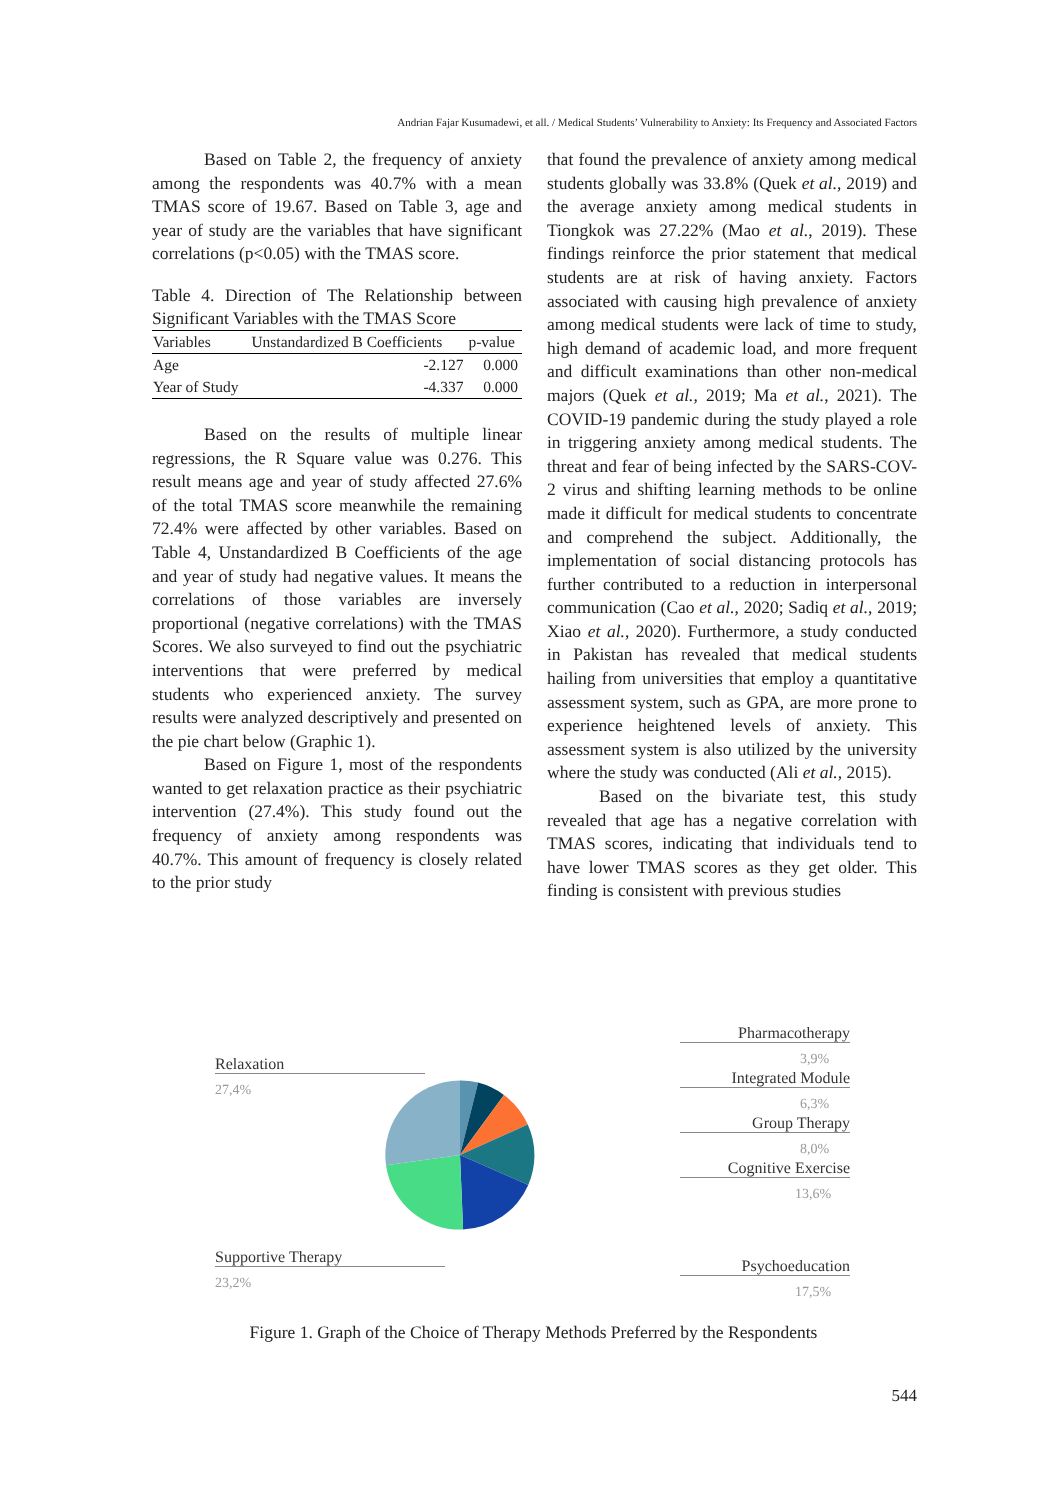Andrian Fajar Kusumadewi, et all. / Medical Students’ Vulnerability to Anxiety: Its Frequency and Associated Factors
Based on Table 2, the frequency of anxiety among the respondents was 40.7% with a mean TMAS score of 19.67. Based on Table 3, age and year of study are the variables that have significant correlations (p<0.05) with the TMAS score.
Table 4. Direction of The Relationship between Significant Variables with the TMAS Score
| Variables | Unstandardized B Coefficients | p-value |
| --- | --- | --- |
| Age | -2.127 | 0.000 |
| Year of Study | -4.337 | 0.000 |
Based on the results of multiple linear regressions, the R Square value was 0.276. This result means age and year of study affected 27.6% of the total TMAS score meanwhile the remaining 72.4% were affected by other variables. Based on Table 4, Unstandardized B Coefficients of the age and year of study had negative values. It means the correlations of those variables are inversely proportional (negative correlations) with the TMAS Scores. We also surveyed to find out the psychiatric interventions that were preferred by medical students who experienced anxiety. The survey results were analyzed descriptively and presented on the pie chart below (Graphic 1).
Based on Figure 1, most of the respondents wanted to get relaxation practice as their psychiatric intervention (27.4%). This study found out the frequency of anxiety among respondents was 40.7%. This amount of frequency is closely related to the prior study
that found the prevalence of anxiety among medical students globally was 33.8% (Quek et al., 2019) and the average anxiety among medical students in Tiongkok was 27.22% (Mao et al., 2019). These findings reinforce the prior statement that medical students are at risk of having anxiety. Factors associated with causing high prevalence of anxiety among medical students were lack of time to study, high demand of academic load, and more frequent and difficult examinations than other non-medical majors (Quek et al., 2019; Ma et al., 2021). The COVID-19 pandemic during the study played a role in triggering anxiety among medical students. The threat and fear of being infected by the SARS-COV-2 virus and shifting learning methods to be online made it difficult for medical students to concentrate and comprehend the subject. Additionally, the implementation of social distancing protocols has further contributed to a reduction in interpersonal communication (Cao et al., 2020; Sadiq et al., 2019; Xiao et al., 2020). Furthermore, a study conducted in Pakistan has revealed that medical students hailing from universities that employ a quantitative assessment system, such as GPA, are more prone to experience heightened levels of anxiety. This assessment system is also utilized by the university where the study was conducted (Ali et al., 2015).
Based on the bivariate test, this study revealed that age has a negative correlation with TMAS scores, indicating that individuals tend to have lower TMAS scores as they get older. This finding is consistent with previous studies
Relaxation
27,4%
Supportive Therapy
23,2%
Pharmacotherapy
3,9%
Integrated Module
6,3%
Group Therapy
8,0%
Cognitive Exercise
13,6%
Psychoeducation
17,5%
Figure 1. Graph of the Choice of Therapy Methods Preferred by the Respondents
544